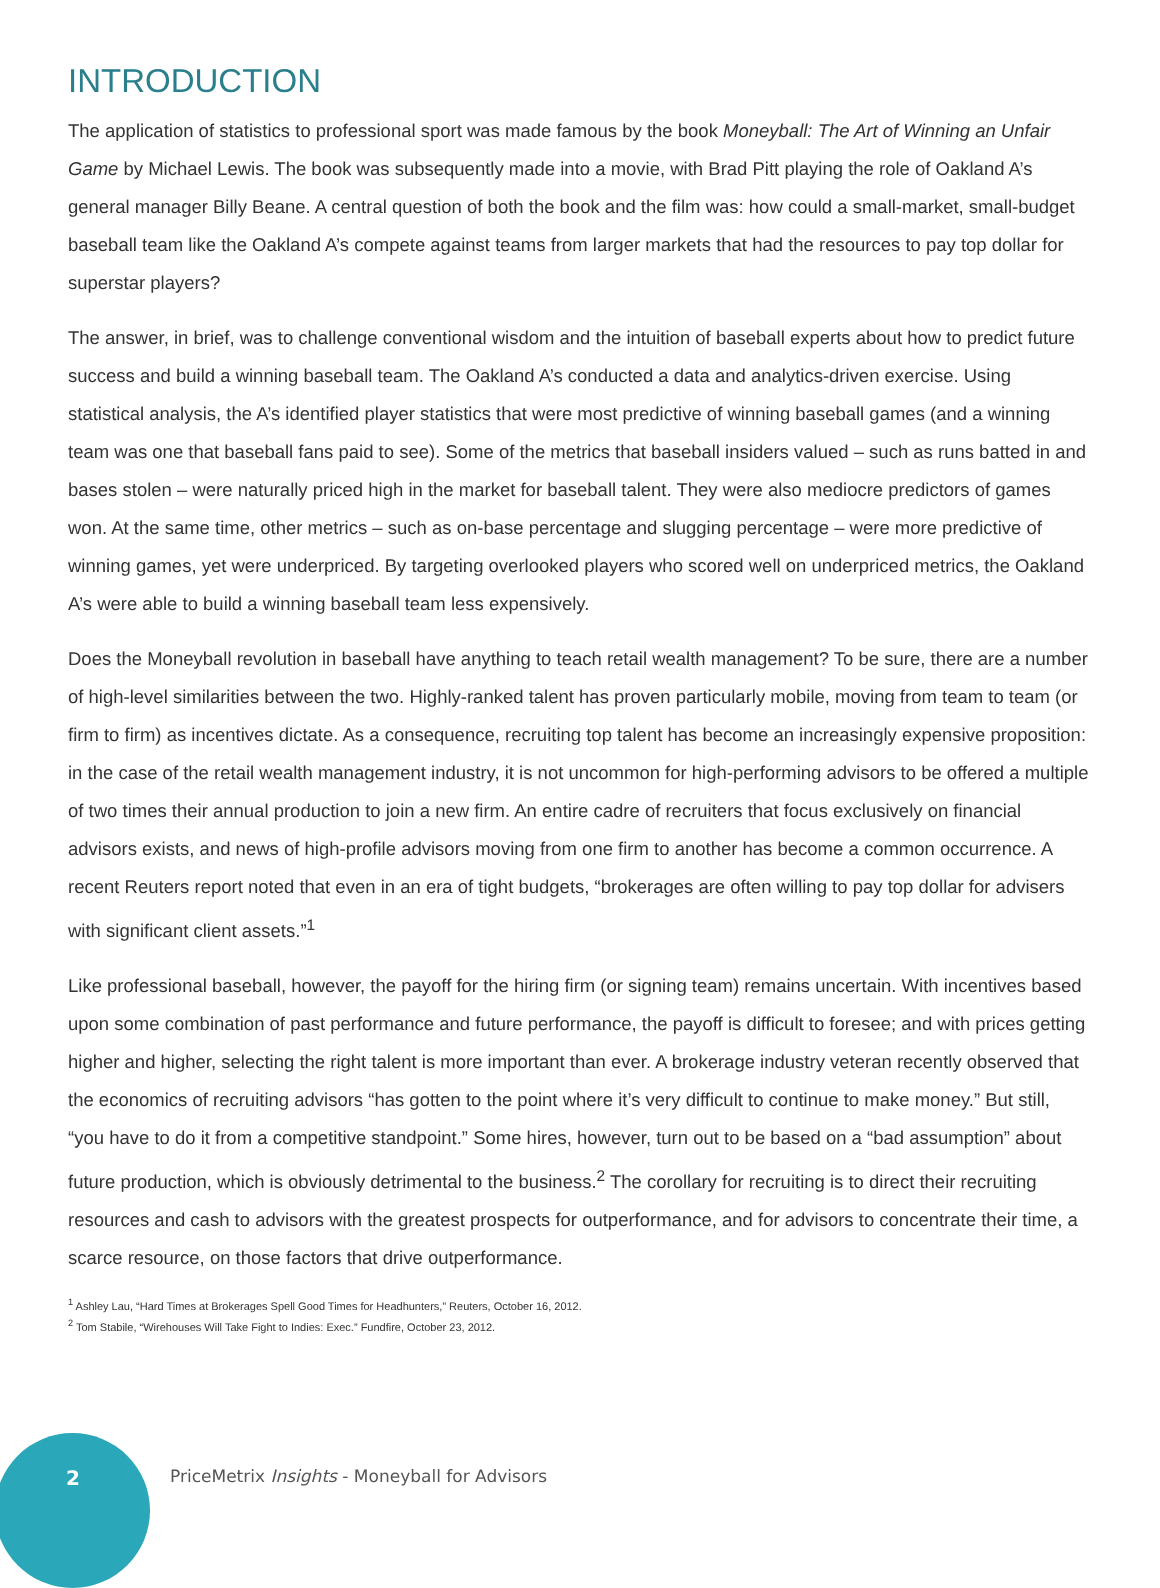INTRODUCTION
The application of statistics to professional sport was made famous by the book Moneyball: The Art of Winning an Unfair Game by Michael Lewis. The book was subsequently made into a movie, with Brad Pitt playing the role of Oakland A’s general manager Billy Beane. A central question of both the book and the film was: how could a small-market, small-budget baseball team like the Oakland A’s compete against teams from larger markets that had the resources to pay top dollar for superstar players?
The answer, in brief, was to challenge conventional wisdom and the intuition of baseball experts about how to predict future success and build a winning baseball team. The Oakland A’s conducted a data and analytics-driven exercise. Using statistical analysis, the A’s identified player statistics that were most predictive of winning baseball games (and a winning team was one that baseball fans paid to see). Some of the metrics that baseball insiders valued – such as runs batted in and bases stolen – were naturally priced high in the market for baseball talent. They were also mediocre predictors of games won. At the same time, other metrics – such as on-base percentage and slugging percentage – were more predictive of winning games, yet were underpriced. By targeting overlooked players who scored well on underpriced metrics, the Oakland A’s were able to build a winning baseball team less expensively.
Does the Moneyball revolution in baseball have anything to teach retail wealth management? To be sure, there are a number of high-level similarities between the two. Highly-ranked talent has proven particularly mobile, moving from team to team (or firm to firm) as incentives dictate. As a consequence, recruiting top talent has become an increasingly expensive proposition: in the case of the retail wealth management industry, it is not uncommon for high-performing advisors to be offered a multiple of two times their annual production to join a new firm. An entire cadre of recruiters that focus exclusively on financial advisors exists, and news of high-profile advisors moving from one firm to another has become a common occurrence. A recent Reuters report noted that even in an era of tight budgets, “brokerages are often willing to pay top dollar for advisers with significant client assets.”<sup>1</sup>
Like professional baseball, however, the payoff for the hiring firm (or signing team) remains uncertain. With incentives based upon some combination of past performance and future performance, the payoff is difficult to foresee; and with prices getting higher and higher, selecting the right talent is more important than ever. A brokerage industry veteran recently observed that the economics of recruiting advisors “has gotten to the point where it’s very difficult to continue to make money.” But still, “you have to do it from a competitive standpoint.” Some hires, however, turn out to be based on a “bad assumption” about future production, which is obviously detrimental to the business.<sup>2</sup> The corollary for recruiting is to direct their recruiting resources and cash to advisors with the greatest prospects for outperformance, and for advisors to concentrate their time, a scarce resource, on those factors that drive outperformance.
<sup>1</sup> Ashley Lau, “Hard Times at Brokerages Spell Good Times for Headhunters,” Reuters, October 16, 2012.
<sup>2</sup> Tom Stabile, “Wirehouses Will Take Fight to Indies: Exec.” Fundfire, October 23, 2012.
2 PriceMetrix Insights - Moneyball for Advisors